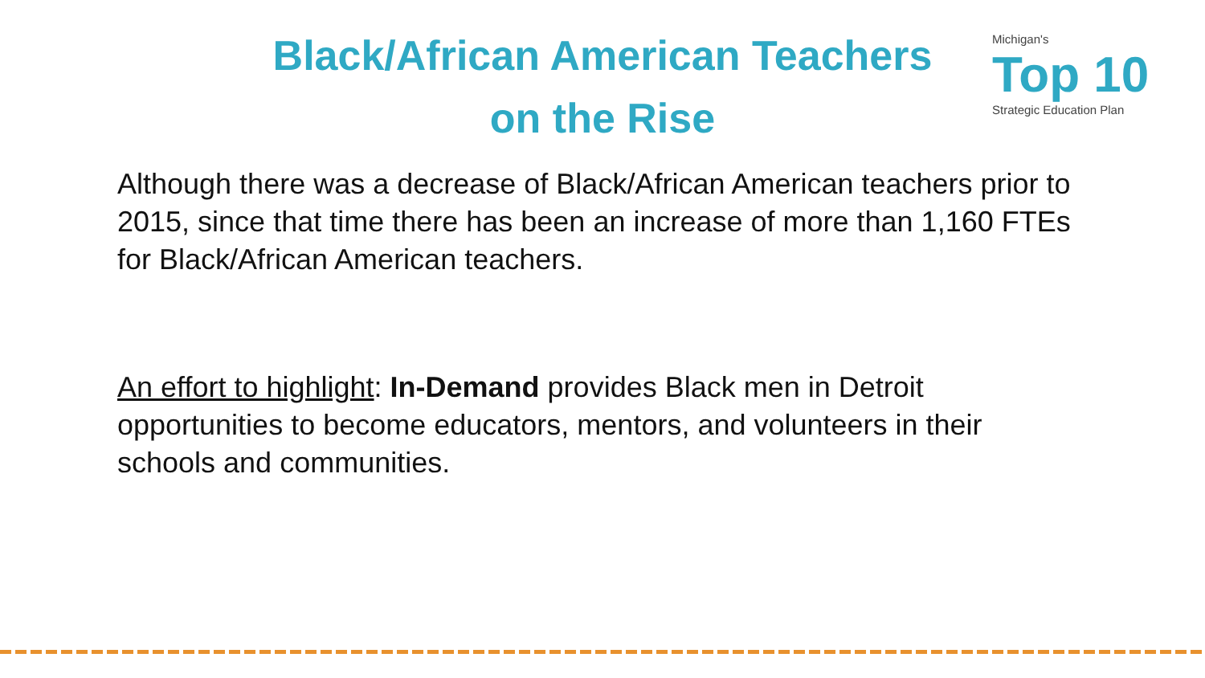Black/African American Teachers
on the Rise
Michigan's
Top 10
Strategic Education Plan
Although there was a decrease of Black/African American teachers prior to 2015, since that time there has been an increase of more than 1,160 FTEs for Black/African American teachers.
An effort to highlight: In-Demand provides Black men in Detroit opportunities to become educators, mentors, and volunteers in their schools and communities.